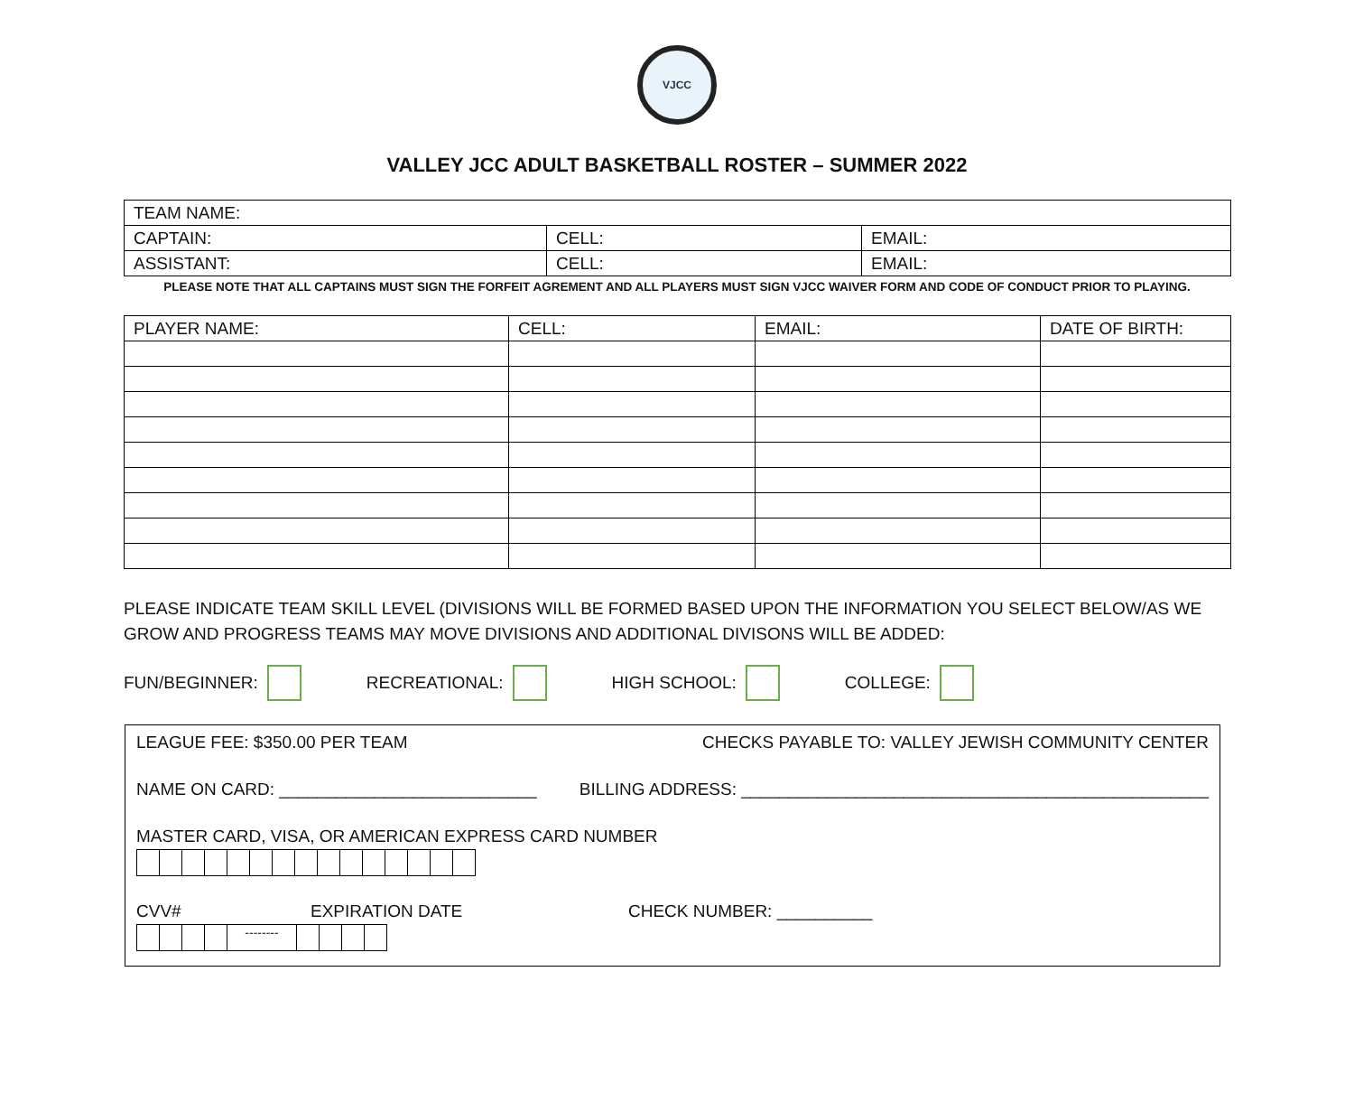VJCC
VALLEY JCC ADULT BASKETBALL ROSTER – SUMMER 2022
| TEAM NAME: | | |
| CAPTAIN: | CELL: | EMAIL: |
| ASSISTANT: | CELL: | EMAIL: |
PLEASE NOTE THAT ALL CAPTAINS MUST SIGN THE FORFEIT AGREMENT AND ALL PLAYERS MUST SIGN VJCC WAIVER FORM AND CODE OF CONDUCT PRIOR TO PLAYING.
| PLAYER NAME: | CELL: | EMAIL: | DATE OF BIRTH: |
PLEASE INDICATE TEAM SKILL LEVEL (DIVISIONS WILL BE FORMED BASED UPON THE INFORMATION YOU SELECT BELOW/AS WE GROW AND PROGRESS TEAMS MAY MOVE DIVISIONS AND ADDITIONAL DIVISONS WILL BE ADDED:
FUN/BEGINNER: RECREATIONAL: HIGH SCHOOL: COLLEGE:
LEAGUE FEE: $350.00 PER TEAM CHECKS PAYABLE TO: VALLEY JEWISH COMMUNITY CENTER
NAME ON CARD: ___________________________ BILLING ADDRESS: _________________________________________________
MASTER CARD, VISA, OR AMERICAN EXPRESS CARD NUMBER
CVV# EXPIRATION DATE CHECK NUMBER: __________
--------